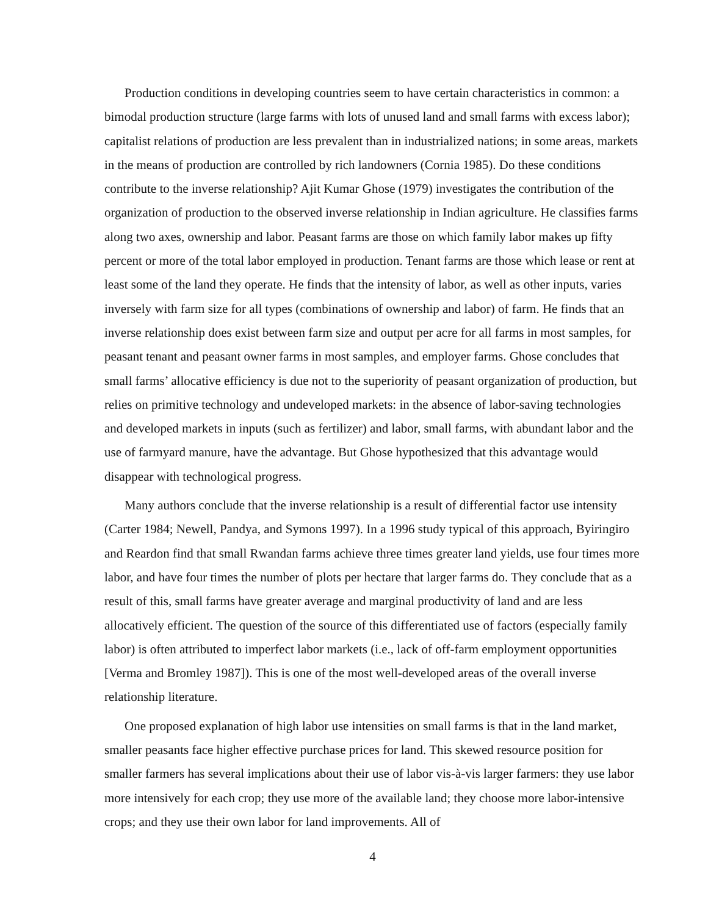Production conditions in developing countries seem to have certain characteristics in common: a bimodal production structure (large farms with lots of unused land and small farms with excess labor); capitalist relations of production are less prevalent than in industrialized nations; in some areas, markets in the means of production are controlled by rich landowners (Cornia 1985). Do these conditions contribute to the inverse relationship? Ajit Kumar Ghose (1979) investigates the contribution of the organization of production to the observed inverse relationship in Indian agriculture. He classifies farms along two axes, ownership and labor. Peasant farms are those on which family labor makes up fifty percent or more of the total labor employed in production. Tenant farms are those which lease or rent at least some of the land they operate. He finds that the intensity of labor, as well as other inputs, varies inversely with farm size for all types (combinations of ownership and labor) of farm. He finds that an inverse relationship does exist between farm size and output per acre for all farms in most samples, for peasant tenant and peasant owner farms in most samples, and employer farms. Ghose concludes that small farms’ allocative efficiency is due not to the superiority of peasant organization of production, but relies on primitive technology and undeveloped markets: in the absence of labor-saving technologies and developed markets in inputs (such as fertilizer) and labor, small farms, with abundant labor and the use of farmyard manure, have the advantage. But Ghose hypothesized that this advantage would disappear with technological progress.
Many authors conclude that the inverse relationship is a result of differential factor use intensity (Carter 1984; Newell, Pandya, and Symons 1997). In a 1996 study typical of this approach, Byiringiro and Reardon find that small Rwandan farms achieve three times greater land yields, use four times more labor, and have four times the number of plots per hectare that larger farms do. They conclude that as a result of this, small farms have greater average and marginal productivity of land and are less allocatively efficient. The question of the source of this differentiated use of factors (especially family labor) is often attributed to imperfect labor markets (i.e., lack of off-farm employment opportunities [Verma and Bromley 1987]). This is one of the most well-developed areas of the overall inverse relationship literature.
One proposed explanation of high labor use intensities on small farms is that in the land market, smaller peasants face higher effective purchase prices for land. This skewed resource position for smaller farmers has several implications about their use of labor vis-à-vis larger farmers: they use labor more intensively for each crop; they use more of the available land; they choose more labor-intensive crops; and they use their own labor for land improvements. All of
4